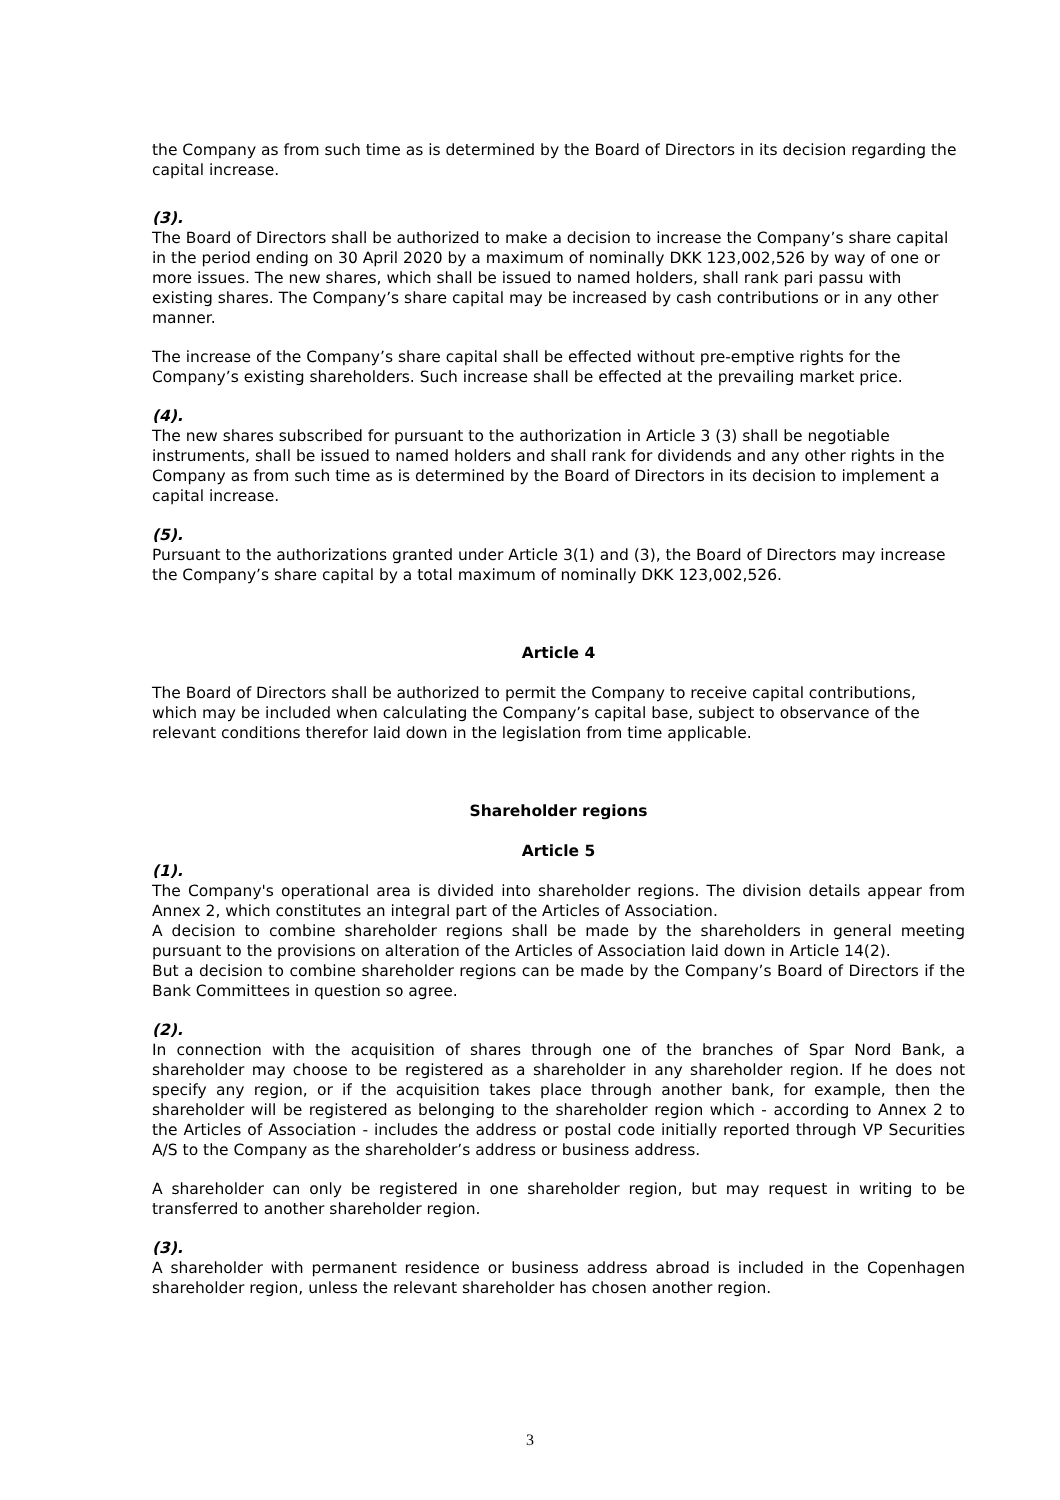the Company as from such time as is determined by the Board of Directors in its decision regarding the capital increase.
(3).
The Board of Directors shall be authorized to make a decision to increase the Company’s share capital in the period ending on 30 April 2020 by a maximum of nominally DKK 123,002,526 by way of one or more issues. The new shares, which shall be issued to named holders, shall rank pari passu with existing shares. The Company’s share capital may be increased by cash contributions or in any other manner.
The increase of the Company’s share capital shall be effected without pre-emptive rights for the Company’s existing shareholders. Such increase shall be effected at the prevailing market price.
(4).
The new shares subscribed for pursuant to the authorization in Article 3 (3) shall be negotiable instruments, shall be issued to named holders and shall rank for dividends and any other rights in the Company as from such time as is determined by the Board of Directors in its decision to implement a capital increase.
(5).
Pursuant to the authorizations granted under Article 3(1) and (3), the Board of Directors may increase the Company’s share capital by a total maximum of nominally DKK 123,002,526.
Article 4
The Board of Directors shall be authorized to permit the Company to receive capital contributions, which may be included when calculating the Company’s capital base, subject to observance of the relevant conditions therefor laid down in the legislation from time applicable.
Shareholder regions
Article 5
(1).
The Company's operational area is divided into shareholder regions. The division details appear from Annex 2, which constitutes an integral part of the Articles of Association.
A decision to combine shareholder regions shall be made by the shareholders in general meeting pursuant to the provisions on alteration of the Articles of Association laid down in Article 14(2).
But a decision to combine shareholder regions can be made by the Company’s Board of Directors if the Bank Committees in question so agree.
(2).
In connection with the acquisition of shares through one of the branches of Spar Nord Bank, a shareholder may choose to be registered as a shareholder in any shareholder region. If he does not specify any region, or if the acquisition takes place through another bank, for example, then the shareholder will be registered as belonging to the shareholder region which - according to Annex 2 to the Articles of Association - includes the address or postal code initially reported through VP Securities A/S to the Company as the shareholder’s address or business address.
A shareholder can only be registered in one shareholder region, but may request in writing to be transferred to another shareholder region.
(3).
A shareholder with permanent residence or business address abroad is included in the Copenhagen shareholder region, unless the relevant shareholder has chosen another region.
3